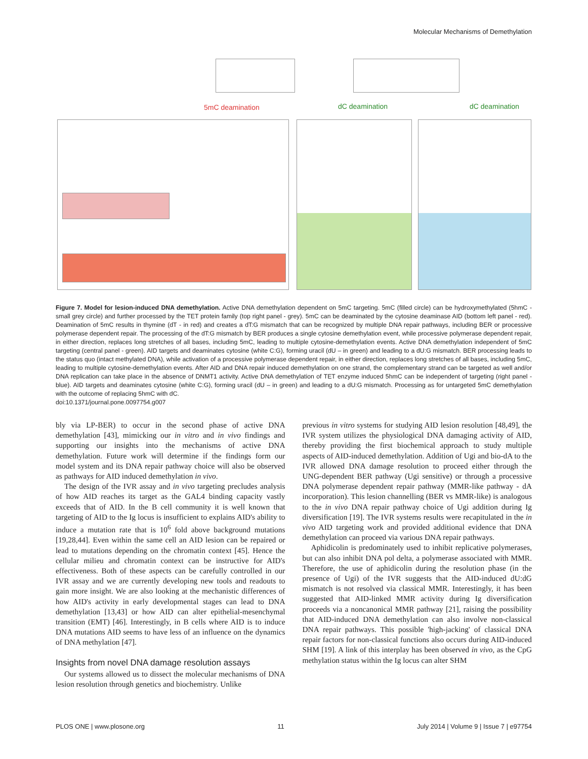Molecular Mechanisms of Demethylation
5mC deamination dC deamination dC deamination
Figure 7. Model for lesion-induced DNA demethylation. Active DNA demethylation dependent on 5mC targeting. 5mC (filled circle) can be hydroxymethylated (5hmC - small grey circle) and further processed by the TET protein family (top right panel - grey). 5mC can be deaminated by the cytosine deaminase AID (bottom left panel - red). Deamination of 5mC results in thymine (dT - in red) and creates a dT:G mismatch that can be recognized by multiple DNA repair pathways, including BER or processive polymerase dependent repair. The processing of the dT:G mismatch by BER produces a single cytosine demethylation event, while processive polymerase dependent repair, in either direction, replaces long stretches of all bases, including 5mC, leading to multiple cytosine-demethylation events. Active DNA demethylation independent of 5mC targeting (central panel - green). AID targets and deaminates cytosine (white C:G), forming uracil (dU – in green) and leading to a dU:G mismatch. BER processing leads to the status quo (intact methylated DNA), while activation of a processive polymerase dependent repair, in either direction, replaces long stretches of all bases, including 5mC, leading to multiple cytosine-demethylation events. After AID and DNA repair induced demethylation on one strand, the complementary strand can be targeted as well and/or DNA replication can take place in the absence of DNMT1 activity. Active DNA demethylation of TET enzyme induced 5hmC can be independent of targeting (right panel - blue). AID targets and deaminates cytosine (white C:G), forming uracil (dU – in green) and leading to a dU:G mismatch. Processing as for untargeted 5mC demethylation with the outcome of replacing 5hmC with dC.
doi:10.1371/journal.pone.0097754.g007
bly via LP-BER) to occur in the second phase of active DNA demethylation [43], mimicking our in vitro and in vivo findings and supporting our insights into the mechanisms of active DNA demethylation. Future work will determine if the findings form our model system and its DNA repair pathway choice will also be observed as pathways for AID induced demethylation in vivo.
The design of the IVR assay and in vivo targeting precludes analysis of how AID reaches its target as the GAL4 binding capacity vastly exceeds that of AID. In the B cell community it is well known that targeting of AID to the Ig locus is insufficient to explains AID's ability to induce a mutation rate that is 10<sup>6</sup> fold above background mutations [19,28,44]. Even within the same cell an AID lesion can be repaired or lead to mutations depending on the chromatin context [45]. Hence the cellular milieu and chromatin context can be instructive for AID's effectiveness. Both of these aspects can be carefully controlled in our IVR assay and we are currently developing new tools and readouts to gain more insight. We are also looking at the mechanistic differences of how AID's activity in early developmental stages can lead to DNA demethylation [13,43] or how AID can alter epithelial-mesenchymal transition (EMT) [46]. Interestingly, in B cells where AID is to induce DNA mutations AID seems to have less of an influence on the dynamics of DNA methylation [47].
Insights from novel DNA damage resolution assays
Our systems allowed us to dissect the molecular mechanisms of DNA lesion resolution through genetics and biochemistry. Unlike
previous in vitro systems for studying AID lesion resolution [48,49], the IVR system utilizes the physiological DNA damaging activity of AID, thereby providing the first biochemical approach to study multiple aspects of AID-induced demethylation. Addition of Ugi and bio-dA to the IVR allowed DNA damage resolution to proceed either through the UNG-dependent BER pathway (Ugi sensitive) or through a processive DNA polymerase dependent repair pathway (MMR-like pathway - dA incorporation). This lesion channelling (BER vs MMR-like) is analogous to the in vivo DNA repair pathway choice of Ugi addition during Ig diversification [19]. The IVR systems results were recapitulated in the in vivo AID targeting work and provided additional evidence that DNA demethylation can proceed via various DNA repair pathways.
Aphidicolin is predominately used to inhibit replicative polymerases, but can also inhibit DNA pol delta, a polymerase associated with MMR. Therefore, the use of aphidicolin during the resolution phase (in the presence of Ugi) of the IVR suggests that the AID-induced dU:dG mismatch is not resolved via classical MMR. Interestingly, it has been suggested that AID-linked MMR activity during Ig diversification proceeds via a noncanonical MMR pathway [21], raising the possibility that AID-induced DNA demethylation can also involve non-classical DNA repair pathways. This possible 'high-jacking' of classical DNA repair factors for non-classical functions also occurs during AID-induced SHM [19]. A link of this interplay has been observed in vivo, as the CpG methylation status within the Ig locus can alter SHM
PLOS ONE | www.plosone.org 11 July 2014 | Volume 9 | Issue 7 | e97754